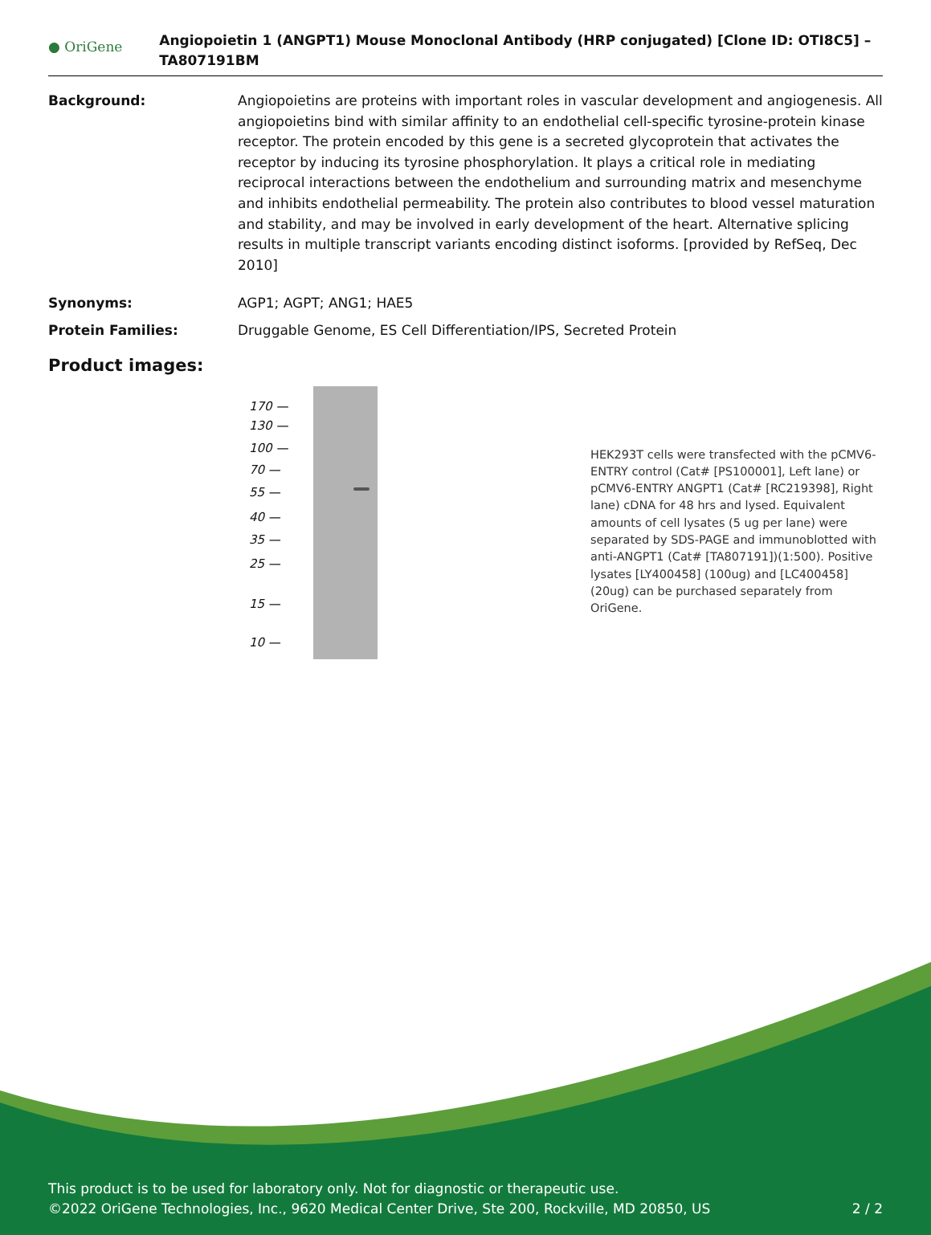● OriGene
Angiopoietin 1 (ANGPT1) Mouse Monoclonal Antibody (HRP conjugated) [Clone ID: OTI8C5] – TA807191BM
Background: Angiopoietins are proteins with important roles in vascular development and angiogenesis. All angiopoietins bind with similar affinity to an endothelial cell-specific tyrosine-protein kinase receptor. The protein encoded by this gene is a secreted glycoprotein that activates the receptor by inducing its tyrosine phosphorylation. It plays a critical role in mediating reciprocal interactions between the endothelium and surrounding matrix and mesenchyme and inhibits endothelial permeability. The protein also contributes to blood vessel maturation and stability, and may be involved in early development of the heart. Alternative splicing results in multiple transcript variants encoding distinct isoforms. [provided by RefSeq, Dec 2010]
Synonyms: AGP1; AGPT; ANG1; HAE5
Protein Families: Druggable Genome, ES Cell Differentiation/IPS, Secreted Protein
Product images:
170 —
130 —
100 —
70 —
55 —
40 —
35 —
25 —
15 —
10 —
HEK293T cells were transfected with the pCMV6-ENTRY control (Cat# [PS100001], Left lane) or pCMV6-ENTRY ANGPT1 (Cat# [RC219398], Right lane) cDNA for 48 hrs and lysed. Equivalent amounts of cell lysates (5 ug per lane) were separated by SDS-PAGE and immunoblotted with anti-ANGPT1 (Cat# [TA807191])(1:500). Positive lysates [LY400458] (100ug) and [LC400458] (20ug) can be purchased separately from OriGene.
This product is to be used for laboratory only. Not for diagnostic or therapeutic use.
©2022 OriGene Technologies, Inc., 9620 Medical Center Drive, Ste 200, Rockville, MD 20850, US 2 / 2